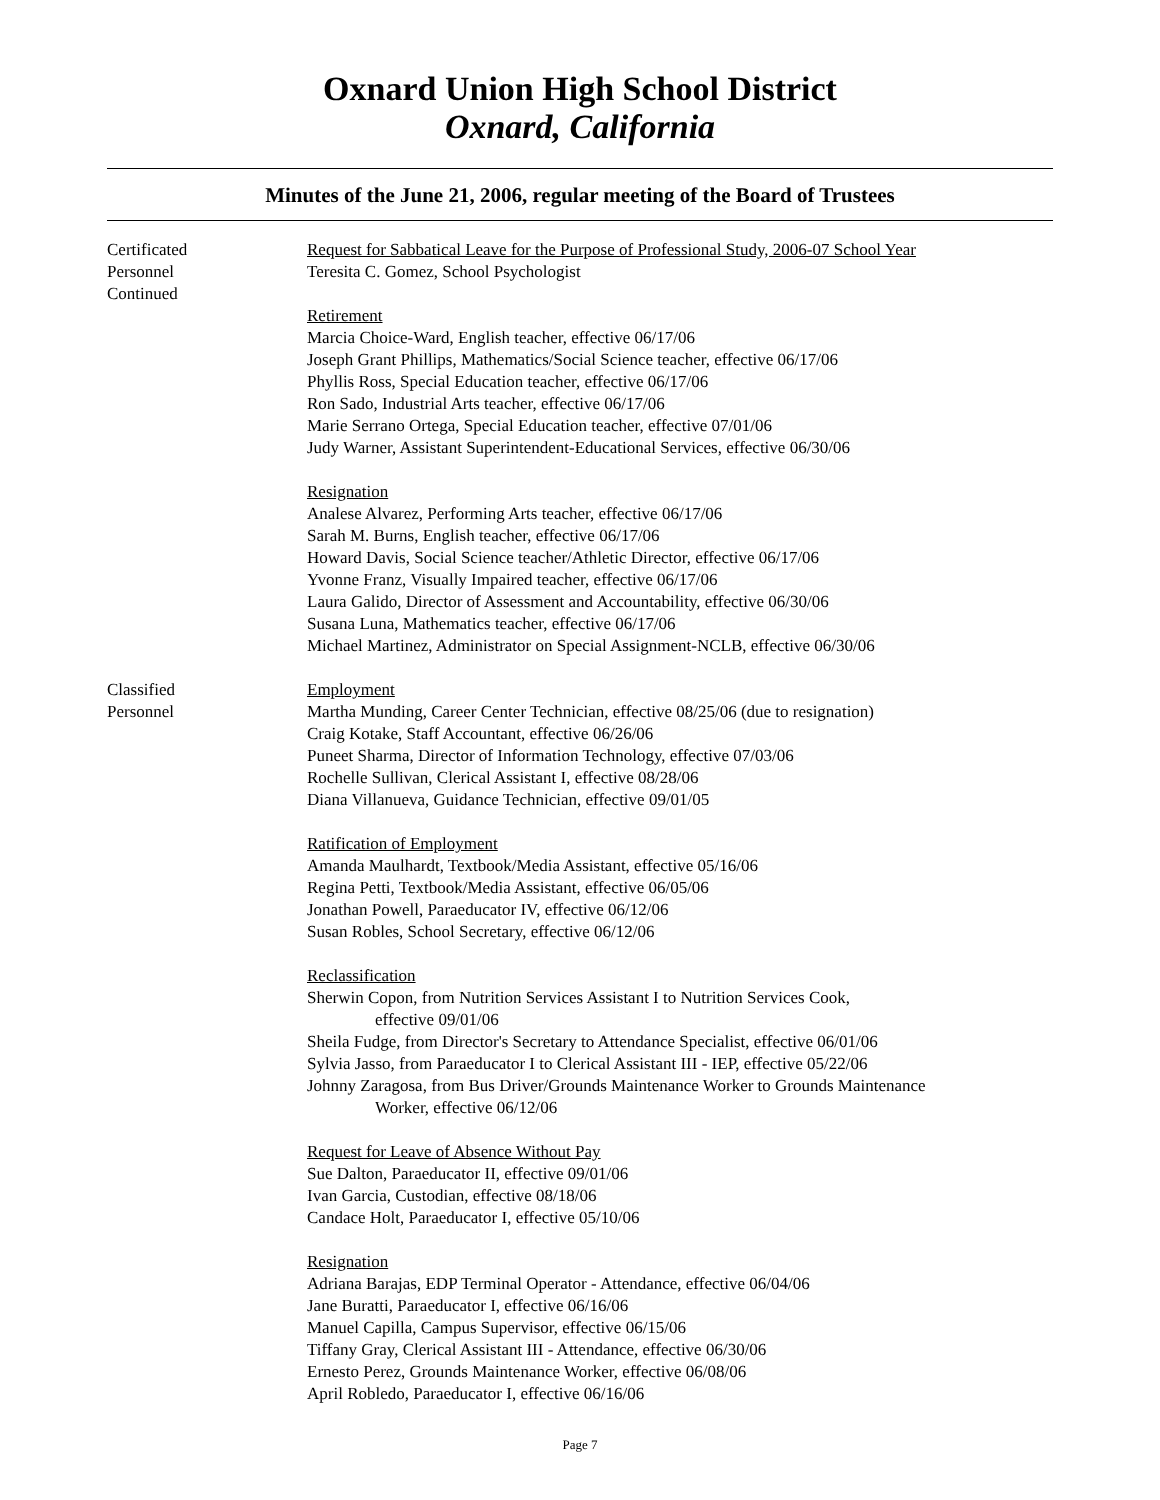Oxnard Union High School District
Oxnard, California
Minutes of the June 21, 2006, regular meeting of the Board of Trustees
Certificated
Personnel
Continued
Request for Sabbatical Leave for the Purpose of Professional Study, 2006-07 School Year
Teresita C. Gomez, School Psychologist
Retirement
Marcia Choice-Ward, English teacher, effective 06/17/06
Joseph Grant Phillips, Mathematics/Social Science teacher, effective 06/17/06
Phyllis Ross, Special Education teacher, effective 06/17/06
Ron Sado, Industrial Arts teacher, effective 06/17/06
Marie Serrano Ortega, Special Education teacher, effective 07/01/06
Judy Warner, Assistant Superintendent-Educational Services, effective 06/30/06
Resignation
Analese Alvarez, Performing Arts teacher, effective 06/17/06
Sarah M. Burns, English teacher, effective 06/17/06
Howard Davis, Social Science teacher/Athletic Director, effective 06/17/06
Yvonne Franz, Visually Impaired teacher, effective 06/17/06
Laura Galido, Director of Assessment and Accountability, effective 06/30/06
Susana Luna, Mathematics teacher, effective 06/17/06
Michael Martinez, Administrator on Special Assignment-NCLB, effective 06/30/06
Classified
Personnel
Employment
Martha Munding, Career Center Technician, effective 08/25/06 (due to resignation)
Craig Kotake, Staff Accountant, effective 06/26/06
Puneet Sharma, Director of Information Technology, effective 07/03/06
Rochelle Sullivan, Clerical Assistant I, effective 08/28/06
Diana Villanueva, Guidance Technician, effective 09/01/05
Ratification of Employment
Amanda Maulhardt, Textbook/Media Assistant, effective 05/16/06
Regina Petti, Textbook/Media Assistant, effective 06/05/06
Jonathan Powell, Paraeducator IV, effective 06/12/06
Susan Robles, School Secretary, effective 06/12/06
Reclassification
Sherwin Copon, from Nutrition Services Assistant I to Nutrition Services Cook,
effective 09/01/06
Sheila Fudge, from Director's Secretary to Attendance Specialist, effective 06/01/06
Sylvia Jasso, from Paraeducator I to Clerical Assistant III - IEP, effective 05/22/06
Johnny Zaragosa, from Bus Driver/Grounds Maintenance Worker to Grounds Maintenance
Worker, effective 06/12/06
Request for Leave of Absence Without Pay
Sue Dalton, Paraeducator II, effective 09/01/06
Ivan Garcia, Custodian, effective 08/18/06
Candace Holt, Paraeducator I, effective 05/10/06
Resignation
Adriana Barajas, EDP Terminal Operator - Attendance, effective 06/04/06
Jane Buratti, Paraeducator I, effective 06/16/06
Manuel Capilla, Campus Supervisor, effective 06/15/06
Tiffany Gray, Clerical Assistant III - Attendance, effective 06/30/06
Ernesto Perez, Grounds Maintenance Worker, effective 06/08/06
April Robledo, Paraeducator I, effective 06/16/06
Page 7